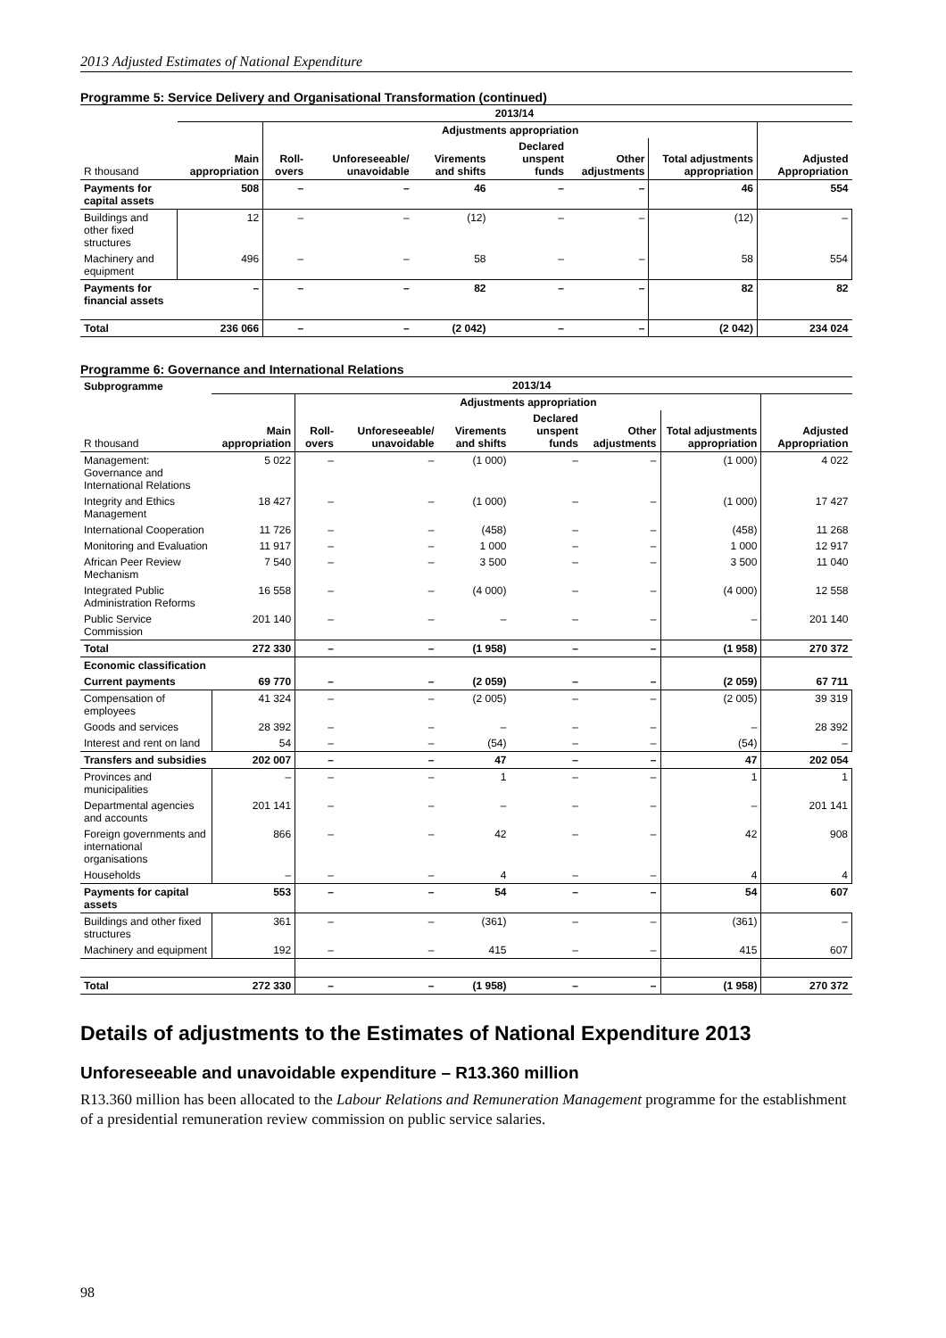2013 Adjusted Estimates of National Expenditure
Programme 5: Service Delivery and Organisational Transformation (continued)
| | 2013/14 | | | | | | | |
| --- | --- | --- | --- | --- | --- | --- | --- | --- |
| | | Adjustments appropriation | | | | | | |
| R thousand | Main appropriation | Roll-overs | Unforeseeable/ unavoidable | Virements and shifts | Declared unspent funds | Other adjustments | Total adjustments appropriation | Adjusted Appropriation |
| Payments for capital assets | 508 | – | – | 46 | – | – | 46 | 554 |
| Buildings and other fixed structures | 12 | – | – | (12) | – | – | (12) | – |
| Machinery and equipment | 496 | – | – | 58 | – | – | 58 | 554 |
| Payments for financial assets | – | – | – | 82 | – | – | 82 | 82 |
| Total | 236 066 | – | – | (2 042) | – | – | (2 042) | 234 024 |
Programme 6: Governance and International Relations
| Subprogramme | 2013/14 | | | | | | | |
| --- | --- | --- | --- | --- | --- | --- | --- | --- |
| | | Adjustments appropriation | | | | | | |
| R thousand | Main appropriation | Roll-overs | Unforeseeable/ unavoidable | Virements and shifts | Declared unspent funds | Other adjustments | Total adjustments appropriation | Adjusted Appropriation |
| Management: Governance and International Relations | 5 022 | – | – | (1 000) | – | – | (1 000) | 4 022 |
| Integrity and Ethics Management | 18 427 | – | – | (1 000) | – | – | (1 000) | 17 427 |
| International Cooperation | 11 726 | – | – | (458) | – | – | (458) | 11 268 |
| Monitoring and Evaluation | 11 917 | – | – | 1 000 | – | – | 1 000 | 12 917 |
| African Peer Review Mechanism | 7 540 | – | – | 3 500 | – | – | 3 500 | 11 040 |
| Integrated Public Administration Reforms | 16 558 | – | – | (4 000) | – | – | (4 000) | 12 558 |
| Public Service Commission | 201 140 | – | – | – | – | – | – | 201 140 |
| Total | 272 330 | – | – | (1 958) | – | – | (1 958) | 270 372 |
| Economic classification | | | | | | | | |
| Current payments | 69 770 | – | – | (2 059) | – | – | (2 059) | 67 711 |
| Compensation of employees | 41 324 | – | – | (2 005) | – | – | (2 005) | 39 319 |
| Goods and services | 28 392 | – | – | – | – | – | – | 28 392 |
| Interest and rent on land | 54 | – | – | (54) | – | – | (54) | – |
| Transfers and subsidies | 202 007 | – | – | 47 | – | – | 47 | 202 054 |
| Provinces and municipalities | – | – | – | 1 | – | – | 1 | 1 |
| Departmental agencies and accounts | 201 141 | – | – | – | – | – | – | 201 141 |
| Foreign governments and international organisations | 866 | – | – | 42 | – | – | 42 | 908 |
| Households | – | – | – | 4 | – | – | 4 | 4 |
| Payments for capital assets | 553 | – | – | 54 | – | – | 54 | 607 |
| Buildings and other fixed structures | 361 | – | – | (361) | – | – | (361) | – |
| Machinery and equipment | 192 | – | – | 415 | – | – | 415 | 607 |
| Total | 272 330 | – | – | (1 958) | – | – | (1 958) | 270 372 |
Details of adjustments to the Estimates of National Expenditure 2013
Unforeseeable and unavoidable expenditure – R13.360 million
R13.360 million has been allocated to the Labour Relations and Remuneration Management programme for the establishment of a presidential remuneration review commission on public service salaries.
98